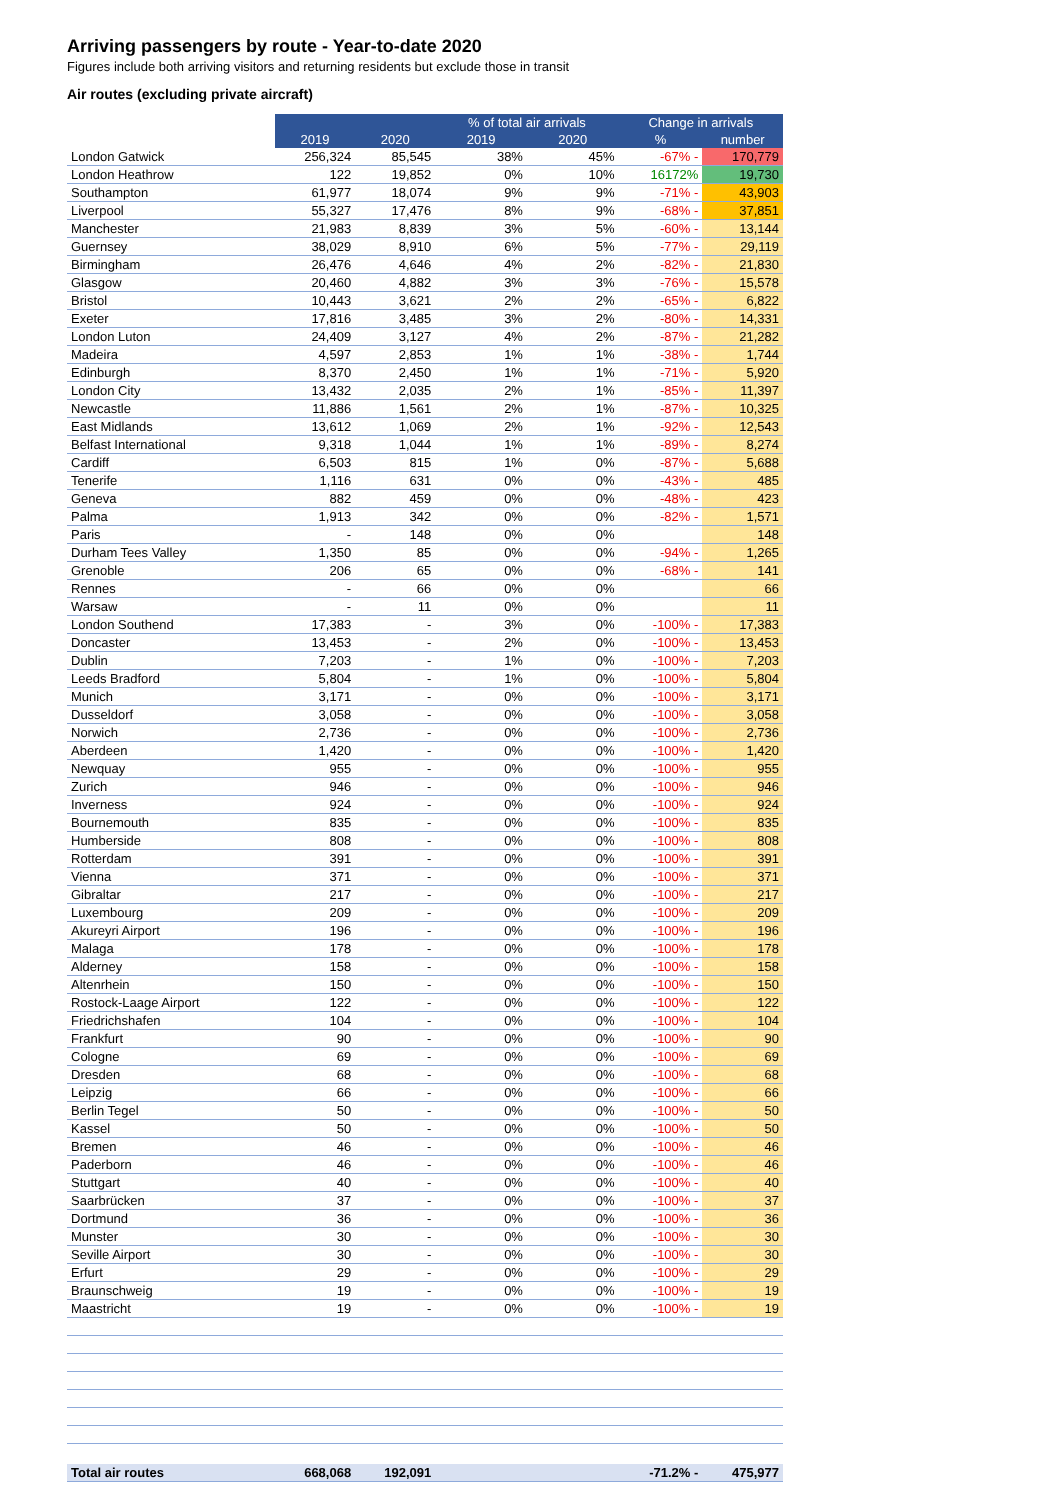Arriving passengers by route - Year-to-date 2020
Figures include both arriving visitors and returning residents but exclude those in transit
Air routes (excluding private aircraft)
| | | | % of total air arrivals | | Change in arrivals | |
| --- | --- | --- | --- | --- | --- | --- |
| | 2019 | 2020 | 2019 | 2020 | % | number |
| London Gatwick | 256,324 | 85,545 | 38% | 45% | -67% - | 170,779 |
| London Heathrow | 122 | 19,852 | 0% | 10% | 16172% | 19,730 |
| Southampton | 61,977 | 18,074 | 9% | 9% | -71% - | 43,903 |
| Liverpool | 55,327 | 17,476 | 8% | 9% | -68% - | 37,851 |
| Manchester | 21,983 | 8,839 | 3% | 5% | -60% - | 13,144 |
| Guernsey | 38,029 | 8,910 | 6% | 5% | -77% - | 29,119 |
| Birmingham | 26,476 | 4,646 | 4% | 2% | -82% - | 21,830 |
| Glasgow | 20,460 | 4,882 | 3% | 3% | -76% - | 15,578 |
| Bristol | 10,443 | 3,621 | 2% | 2% | -65% - | 6,822 |
| Exeter | 17,816 | 3,485 | 3% | 2% | -80% - | 14,331 |
| London Luton | 24,409 | 3,127 | 4% | 2% | -87% - | 21,282 |
| Madeira | 4,597 | 2,853 | 1% | 1% | -38% - | 1,744 |
| Edinburgh | 8,370 | 2,450 | 1% | 1% | -71% - | 5,920 |
| London City | 13,432 | 2,035 | 2% | 1% | -85% - | 11,397 |
| Newcastle | 11,886 | 1,561 | 2% | 1% | -87% - | 10,325 |
| East Midlands | 13,612 | 1,069 | 2% | 1% | -92% - | 12,543 |
| Belfast International | 9,318 | 1,044 | 1% | 1% | -89% - | 8,274 |
| Cardiff | 6,503 | 815 | 1% | 0% | -87% - | 5,688 |
| Tenerife | 1,116 | 631 | 0% | 0% | -43% - | 485 |
| Geneva | 882 | 459 | 0% | 0% | -48% - | 423 |
| Palma | 1,913 | 342 | 0% | 0% | -82% - | 1,571 |
| Paris | - | 148 | 0% | 0% | | 148 |
| Durham Tees Valley | 1,350 | 85 | 0% | 0% | -94% - | 1,265 |
| Grenoble | 206 | 65 | 0% | 0% | -68% - | 141 |
| Rennes | - | 66 | 0% | 0% | | 66 |
| Warsaw | - | 11 | 0% | 0% | | 11 |
| London Southend | 17,383 | - | 3% | 0% | -100% - | 17,383 |
| Doncaster | 13,453 | - | 2% | 0% | -100% - | 13,453 |
| Dublin | 7,203 | - | 1% | 0% | -100% - | 7,203 |
| Leeds Bradford | 5,804 | - | 1% | 0% | -100% - | 5,804 |
| Munich | 3,171 | - | 0% | 0% | -100% - | 3,171 |
| Dusseldorf | 3,058 | - | 0% | 0% | -100% - | 3,058 |
| Norwich | 2,736 | - | 0% | 0% | -100% - | 2,736 |
| Aberdeen | 1,420 | - | 0% | 0% | -100% - | 1,420 |
| Newquay | 955 | - | 0% | 0% | -100% - | 955 |
| Zurich | 946 | - | 0% | 0% | -100% - | 946 |
| Inverness | 924 | - | 0% | 0% | -100% - | 924 |
| Bournemouth | 835 | - | 0% | 0% | -100% - | 835 |
| Humberside | 808 | - | 0% | 0% | -100% - | 808 |
| Rotterdam | 391 | - | 0% | 0% | -100% - | 391 |
| Vienna | 371 | - | 0% | 0% | -100% - | 371 |
| Gibraltar | 217 | - | 0% | 0% | -100% - | 217 |
| Luxembourg | 209 | - | 0% | 0% | -100% - | 209 |
| Akureyri Airport | 196 | - | 0% | 0% | -100% - | 196 |
| Malaga | 178 | - | 0% | 0% | -100% - | 178 |
| Alderney | 158 | - | 0% | 0% | -100% - | 158 |
| Altenrhein | 150 | - | 0% | 0% | -100% - | 150 |
| Rostock-Laage Airport | 122 | - | 0% | 0% | -100% - | 122 |
| Friedrichshafen | 104 | - | 0% | 0% | -100% - | 104 |
| Frankfurt | 90 | - | 0% | 0% | -100% - | 90 |
| Cologne | 69 | - | 0% | 0% | -100% - | 69 |
| Dresden | 68 | - | 0% | 0% | -100% - | 68 |
| Leipzig | 66 | - | 0% | 0% | -100% - | 66 |
| Berlin Tegel | 50 | - | 0% | 0% | -100% - | 50 |
| Kassel | 50 | - | 0% | 0% | -100% - | 50 |
| Bremen | 46 | - | 0% | 0% | -100% - | 46 |
| Paderborn | 46 | - | 0% | 0% | -100% - | 46 |
| Stuttgart | 40 | - | 0% | 0% | -100% - | 40 |
| Saarbrücken | 37 | - | 0% | 0% | -100% - | 37 |
| Dortmund | 36 | - | 0% | 0% | -100% - | 36 |
| Munster | 30 | - | 0% | 0% | -100% - | 30 |
| Seville Airport | 30 | - | 0% | 0% | -100% - | 30 |
| Erfurt | 29 | - | 0% | 0% | -100% - | 29 |
| Braunschweig | 19 | - | 0% | 0% | -100% - | 19 |
| Maastricht | 19 | - | 0% | 0% | -100% - | 19 |
| Total air routes | 668,068 | 192,091 | | | -71.2% - | 475,977 |